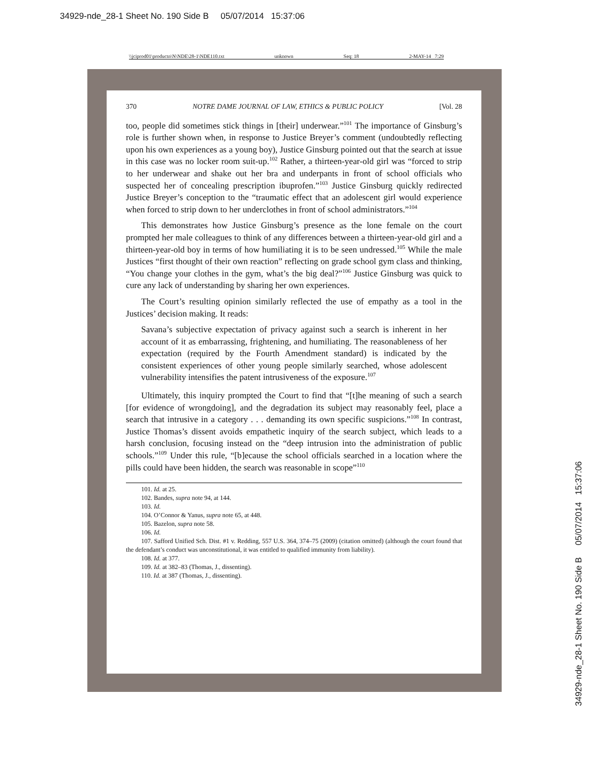34929-nde_28-1 Sheet No. 190 Side B 05/07/2014 15:37:06
\\jciprod01\productn\N\NDE\28-1\NDE110.txt unknown Seq: 18 2-MAY-14 7:29
370 NOTRE DAME JOURNAL OF LAW, ETHICS & PUBLIC POLICY [Vol. 28
too, people did sometimes stick things in [their] underwear.”<sup>101</sup> The importance of Ginsburg’s role is further shown when, in response to Justice Breyer’s comment (undoubtedly reflecting upon his own experiences as a young boy), Justice Ginsburg pointed out that the search at issue in this case was no locker room suit-up.<sup>102</sup> Rather, a thirteen-year-old girl was “forced to strip to her underwear and shake out her bra and underpants in front of school officials who suspected her of concealing prescription ibuprofen.”<sup>103</sup> Justice Ginsburg quickly redirected Justice Breyer’s conception to the “traumatic effect that an adolescent girl would experience when forced to strip down to her underclothes in front of school administrators.”<sup>104</sup>
This demonstrates how Justice Ginsburg’s presence as the lone female on the court prompted her male colleagues to think of any differences between a thirteen-year-old girl and a thirteen-year-old boy in terms of how humiliating it is to be seen undressed.<sup>105</sup> While the male Justices “first thought of their own reaction” reflecting on grade school gym class and thinking, “You change your clothes in the gym, what’s the big deal?”<sup>106</sup> Justice Ginsburg was quick to cure any lack of understanding by sharing her own experiences.
The Court’s resulting opinion similarly reflected the use of empathy as a tool in the Justices’ decision making. It reads:
Savana’s subjective expectation of privacy against such a search is inherent in her account of it as embarrassing, frightening, and humiliating. The reasonableness of her expectation (required by the Fourth Amendment standard) is indicated by the consistent experiences of other young people similarly searched, whose adolescent vulnerability intensifies the patent intrusiveness of the exposure.<sup>107</sup>
Ultimately, this inquiry prompted the Court to find that “[t]he meaning of such a search [for evidence of wrongdoing], and the degradation its subject may reasonably feel, place a search that intrusive in a category . . . demanding its own specific suspicions.”<sup>108</sup> In contrast, Justice Thomas’s dissent avoids empathetic inquiry of the search subject, which leads to a harsh conclusion, focusing instead on the “deep intrusion into the administration of public schools.”<sup>109</sup> Under this rule, “[b]ecause the school officials searched in a location where the pills could have been hidden, the search was reasonable in scope”<sup>110</sup>
101. Id. at 25.
102. Bandes, supra note 94, at 144.
103. Id.
104. O’Connor & Yanus, supra note 65, at 448.
105. Bazelon, supra note 58.
106. Id.
107. Safford Unified Sch. Dist. #1 v. Redding, 557 U.S. 364, 374–75 (2009) (citation omitted) (although the court found that the defendant’s conduct was unconstitutional, it was entitled to qualified immunity from liability).
108. Id. at 377.
109. Id. at 382–83 (Thomas, J., dissenting).
110. Id. at 387 (Thomas, J., dissenting).
34929-nde_28-1 Sheet No. 190 Side B 05/07/2014 15:37:06